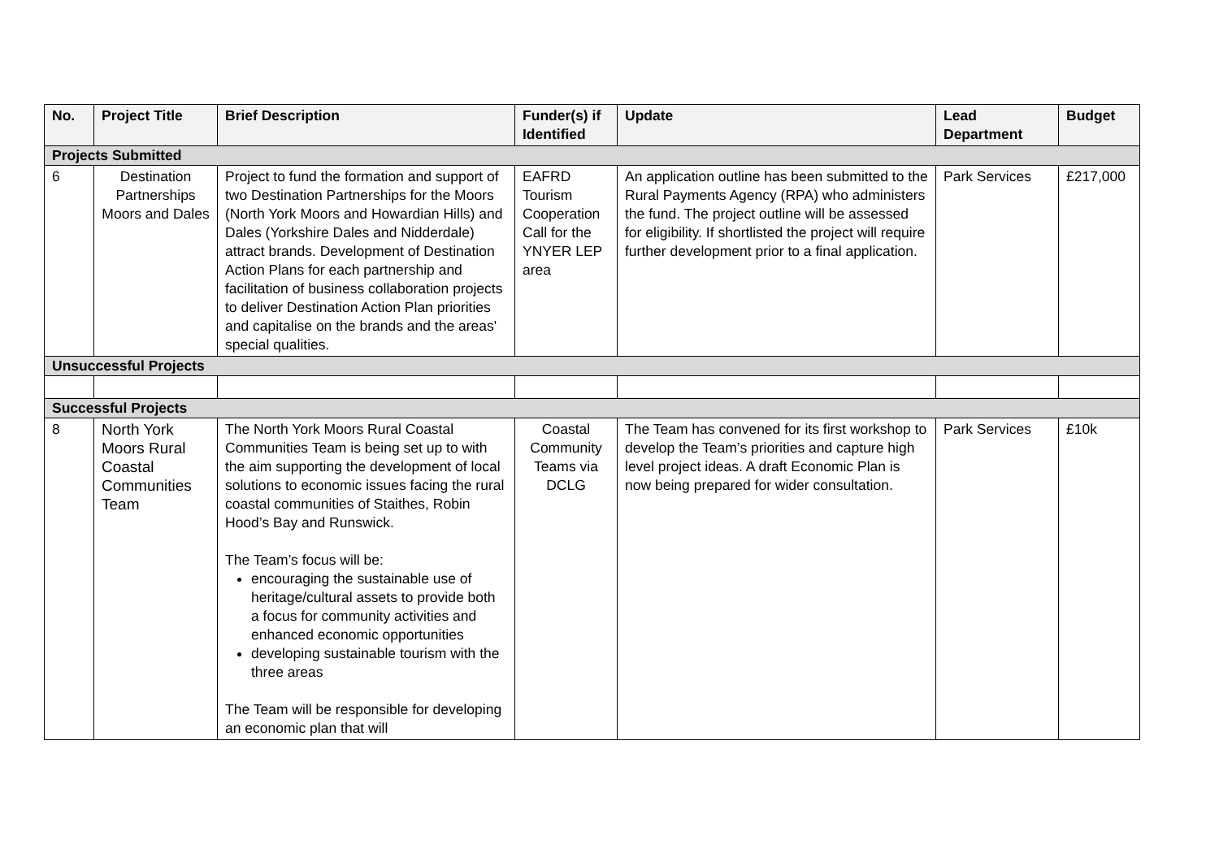| No. | Project Title | Brief Description | Funder(s) if Identified | Update | Lead Department | Budget |
| --- | --- | --- | --- | --- | --- | --- |
| Projects Submitted | | | | | | |
| 6 | Destination Partnerships Moors and Dales | Project to fund the formation and support of two Destination Partnerships for the Moors (North York Moors and Howardian Hills) and Dales (Yorkshire Dales and Nidderdale) attract brands. Development of Destination Action Plans for each partnership and facilitation of business collaboration projects to deliver Destination Action Plan priorities and capitalise on the brands and the areas' special qualities. | EAFRD Tourism Cooperation Call for the YNYER LEP area | An application outline has been submitted to the Rural Payments Agency (RPA) who administers the fund. The project outline will be assessed for eligibility. If shortlisted the project will require further development prior to a final application. | Park Services | £217,000 |
| Unsuccessful Projects | | | | | | |
| Successful Projects | | | | | | |
| 8 | North York Moors Rural Coastal Communities Team | The North York Moors Rural Coastal Communities Team is being set up to with the aim supporting the development of local solutions to economic issues facing the rural coastal communities of Staithes, Robin Hood’s Bay and Runswick. The Team’s focus will be: encouraging the sustainable use of heritage/cultural assets to provide both a focus for community activities and enhanced economic opportunities developing sustainable tourism with the three areas The Team will be responsible for developing an economic plan that will | Coastal Community Teams via DCLG | The Team has convened for its first workshop to develop the Team’s priorities and capture high level project ideas. A draft Economic Plan is now being prepared for wider consultation. | Park Services | £10k |